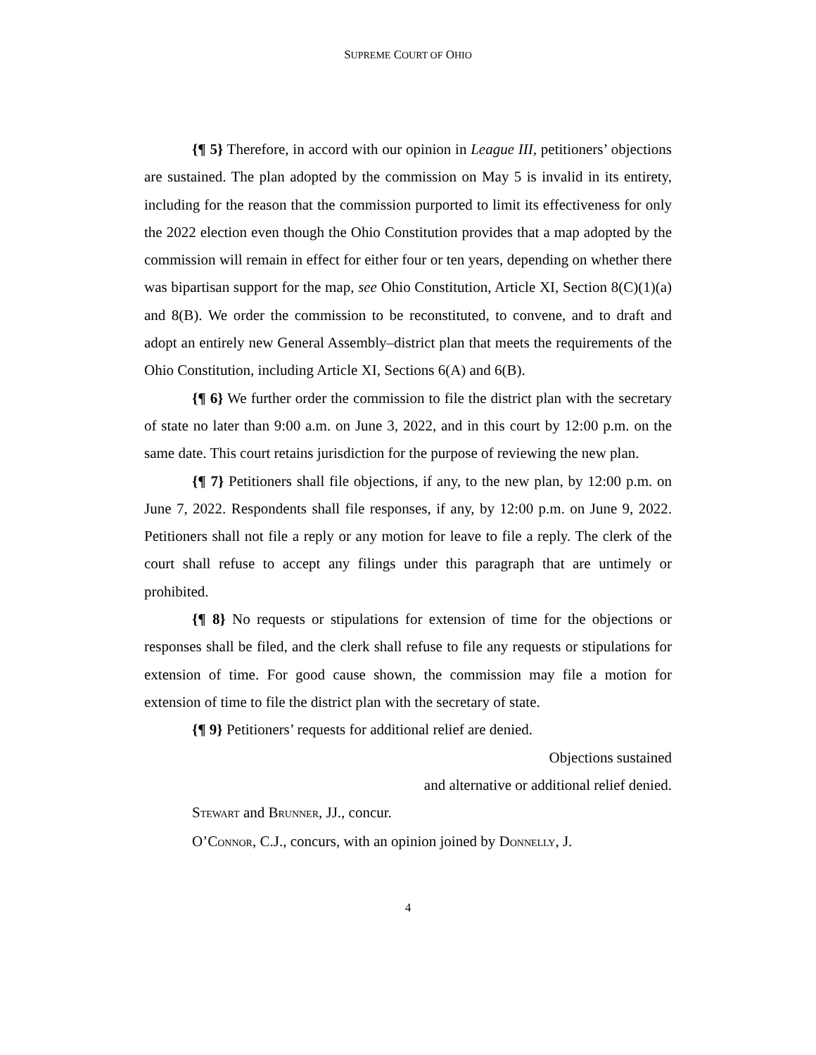SUPREME COURT OF OHIO
{¶ 5} Therefore, in accord with our opinion in League III, petitioners’ objections are sustained. The plan adopted by the commission on May 5 is invalid in its entirety, including for the reason that the commission purported to limit its effectiveness for only the 2022 election even though the Ohio Constitution provides that a map adopted by the commission will remain in effect for either four or ten years, depending on whether there was bipartisan support for the map, see Ohio Constitution, Article XI, Section 8(C)(1)(a) and 8(B). We order the commission to be reconstituted, to convene, and to draft and adopt an entirely new General Assembly–district plan that meets the requirements of the Ohio Constitution, including Article XI, Sections 6(A) and 6(B).
{¶ 6} We further order the commission to file the district plan with the secretary of state no later than 9:00 a.m. on June 3, 2022, and in this court by 12:00 p.m. on the same date. This court retains jurisdiction for the purpose of reviewing the new plan.
{¶ 7} Petitioners shall file objections, if any, to the new plan, by 12:00 p.m. on June 7, 2022. Respondents shall file responses, if any, by 12:00 p.m. on June 9, 2022. Petitioners shall not file a reply or any motion for leave to file a reply. The clerk of the court shall refuse to accept any filings under this paragraph that are untimely or prohibited.
{¶ 8} No requests or stipulations for extension of time for the objections or responses shall be filed, and the clerk shall refuse to file any requests or stipulations for extension of time. For good cause shown, the commission may file a motion for extension of time to file the district plan with the secretary of state.
{¶ 9} Petitioners’ requests for additional relief are denied.
Objections sustained
and alternative or additional relief denied.
STEWART and BRUNNER, JJ., concur.
O’CONNOR, C.J., concurs, with an opinion joined by DONNELLY, J.
4